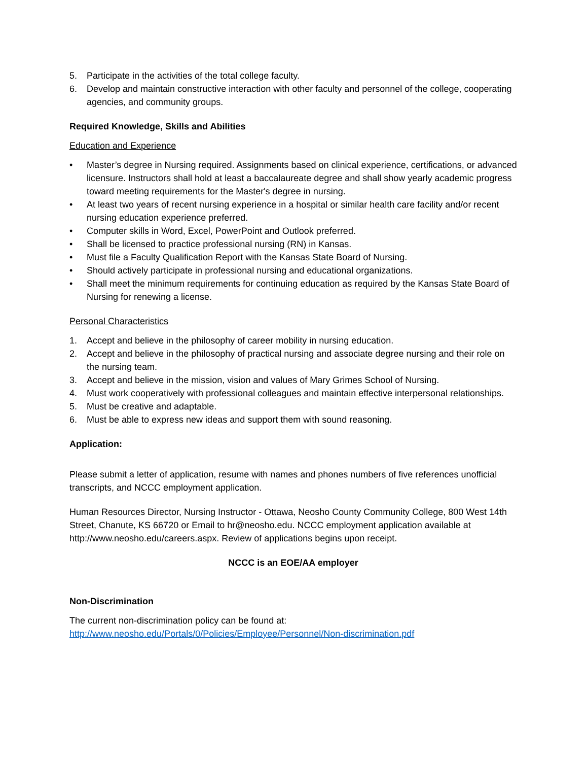5. Participate in the activities of the total college faculty.
6. Develop and maintain constructive interaction with other faculty and personnel of the college, cooperating agencies, and community groups.
Required Knowledge, Skills and Abilities
Education and Experience
• Master’s degree in Nursing required. Assignments based on clinical experience, certifications, or advanced licensure. Instructors shall hold at least a baccalaureate degree and shall show yearly academic progress toward meeting requirements for the Master's degree in nursing.
• At least two years of recent nursing experience in a hospital or similar health care facility and/or recent nursing education experience preferred.
• Computer skills in Word, Excel, PowerPoint and Outlook preferred.
• Shall be licensed to practice professional nursing (RN) in Kansas.
• Must file a Faculty Qualification Report with the Kansas State Board of Nursing.
• Should actively participate in professional nursing and educational organizations.
• Shall meet the minimum requirements for continuing education as required by the Kansas State Board of Nursing for renewing a license.
Personal Characteristics
1. Accept and believe in the philosophy of career mobility in nursing education.
2. Accept and believe in the philosophy of practical nursing and associate degree nursing and their role on the nursing team.
3. Accept and believe in the mission, vision and values of Mary Grimes School of Nursing.
4. Must work cooperatively with professional colleagues and maintain effective interpersonal relationships.
5. Must be creative and adaptable.
6. Must be able to express new ideas and support them with sound reasoning.
Application:
Please submit a letter of application, resume with names and phones numbers of five references unofficial transcripts, and NCCC employment application.
Human Resources Director, Nursing Instructor - Ottawa, Neosho County Community College, 800 West 14th Street, Chanute, KS 66720 or Email to hr@neosho.edu. NCCC employment application available at http://www.neosho.edu/careers.aspx. Review of applications begins upon receipt.
NCCC is an EOE/AA employer
Non-Discrimination
The current non-discrimination policy can be found at:
http://www.neosho.edu/Portals/0/Policies/Employee/Personnel/Non-discrimination.pdf